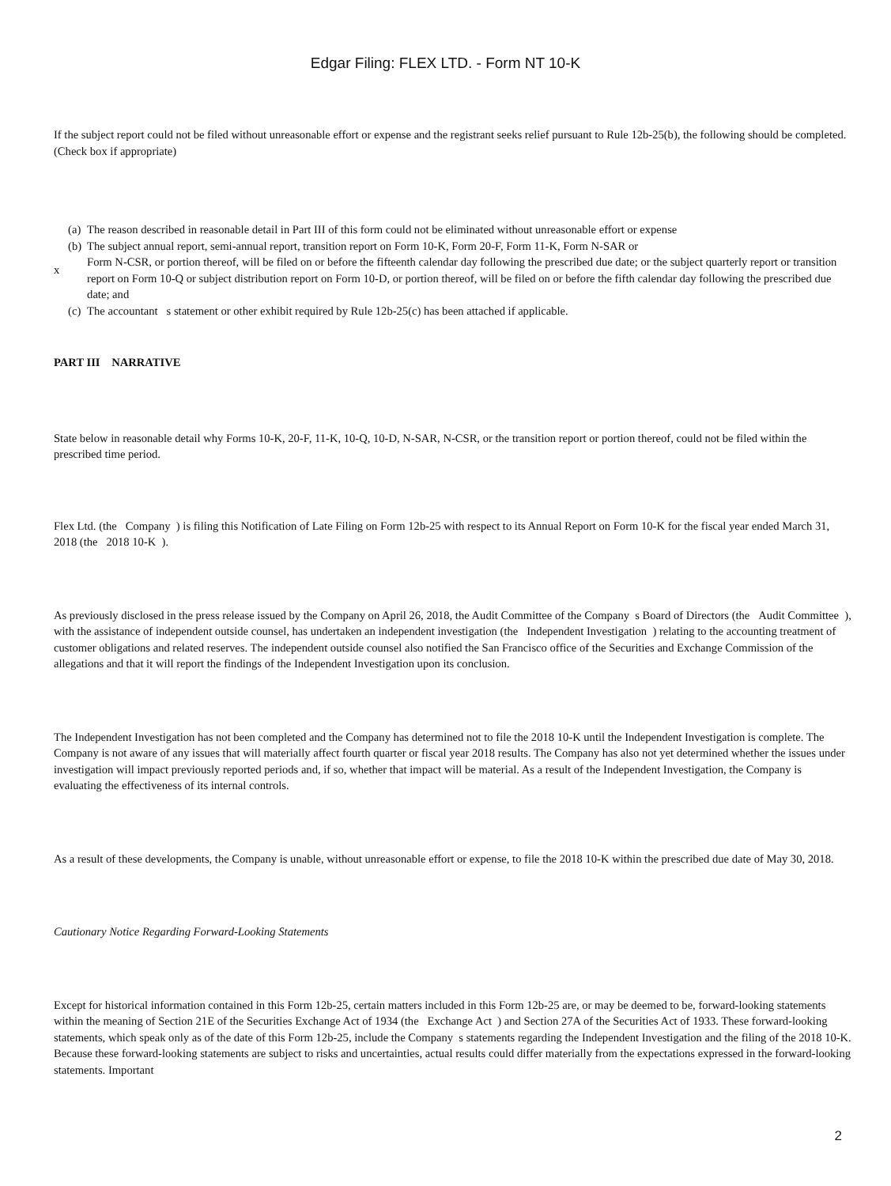Edgar Filing: FLEX LTD. - Form NT 10-K
If the subject report could not be filed without unreasonable effort or expense and the registrant seeks relief pursuant to Rule 12b-25(b), the following should be completed. (Check box if appropriate)
x (a) The reason described in reasonable detail in Part III of this form could not be eliminated without unreasonable effort or expense
(b) The subject annual report, semi-annual report, transition report on Form 10-K, Form 20-F, Form 11-K, Form N-SAR or
Form N-CSR, or portion thereof, will be filed on or before the fifteenth calendar day following the prescribed due date; or the subject quarterly report or transition report on Form 10-Q or subject distribution report on Form 10-D, or portion thereof, will be filed on or before the fifth calendar day following the prescribed due date; and
(c) The accountant s statement or other exhibit required by Rule 12b-25(c) has been attached if applicable.
PART III NARRATIVE
State below in reasonable detail why Forms 10-K, 20-F, 11-K, 10-Q, 10-D, N-SAR, N-CSR, or the transition report or portion thereof, could not be filed within the prescribed time period.
Flex Ltd. (the Company ) is filing this Notification of Late Filing on Form 12b-25 with respect to its Annual Report on Form 10-K for the fiscal year ended March 31, 2018 (the 2018 10-K ).
As previously disclosed in the press release issued by the Company on April 26, 2018, the Audit Committee of the Company s Board of Directors (the Audit Committee ), with the assistance of independent outside counsel, has undertaken an independent investigation (the Independent Investigation ) relating to the accounting treatment of customer obligations and related reserves. The independent outside counsel also notified the San Francisco office of the Securities and Exchange Commission of the allegations and that it will report the findings of the Independent Investigation upon its conclusion.
The Independent Investigation has not been completed and the Company has determined not to file the 2018 10-K until the Independent Investigation is complete. The Company is not aware of any issues that will materially affect fourth quarter or fiscal year 2018 results. The Company has also not yet determined whether the issues under investigation will impact previously reported periods and, if so, whether that impact will be material. As a result of the Independent Investigation, the Company is evaluating the effectiveness of its internal controls.
As a result of these developments, the Company is unable, without unreasonable effort or expense, to file the 2018 10-K within the prescribed due date of May 30, 2018.
Cautionary Notice Regarding Forward-Looking Statements
Except for historical information contained in this Form 12b-25, certain matters included in this Form 12b-25 are, or may be deemed to be, forward-looking statements within the meaning of Section 21E of the Securities Exchange Act of 1934 (the Exchange Act ) and Section 27A of the Securities Act of 1933. These forward-looking statements, which speak only as of the date of this Form 12b-25, include the Company s statements regarding the Independent Investigation and the filing of the 2018 10-K. Because these forward-looking statements are subject to risks and uncertainties, actual results could differ materially from the expectations expressed in the forward-looking statements. Important
2